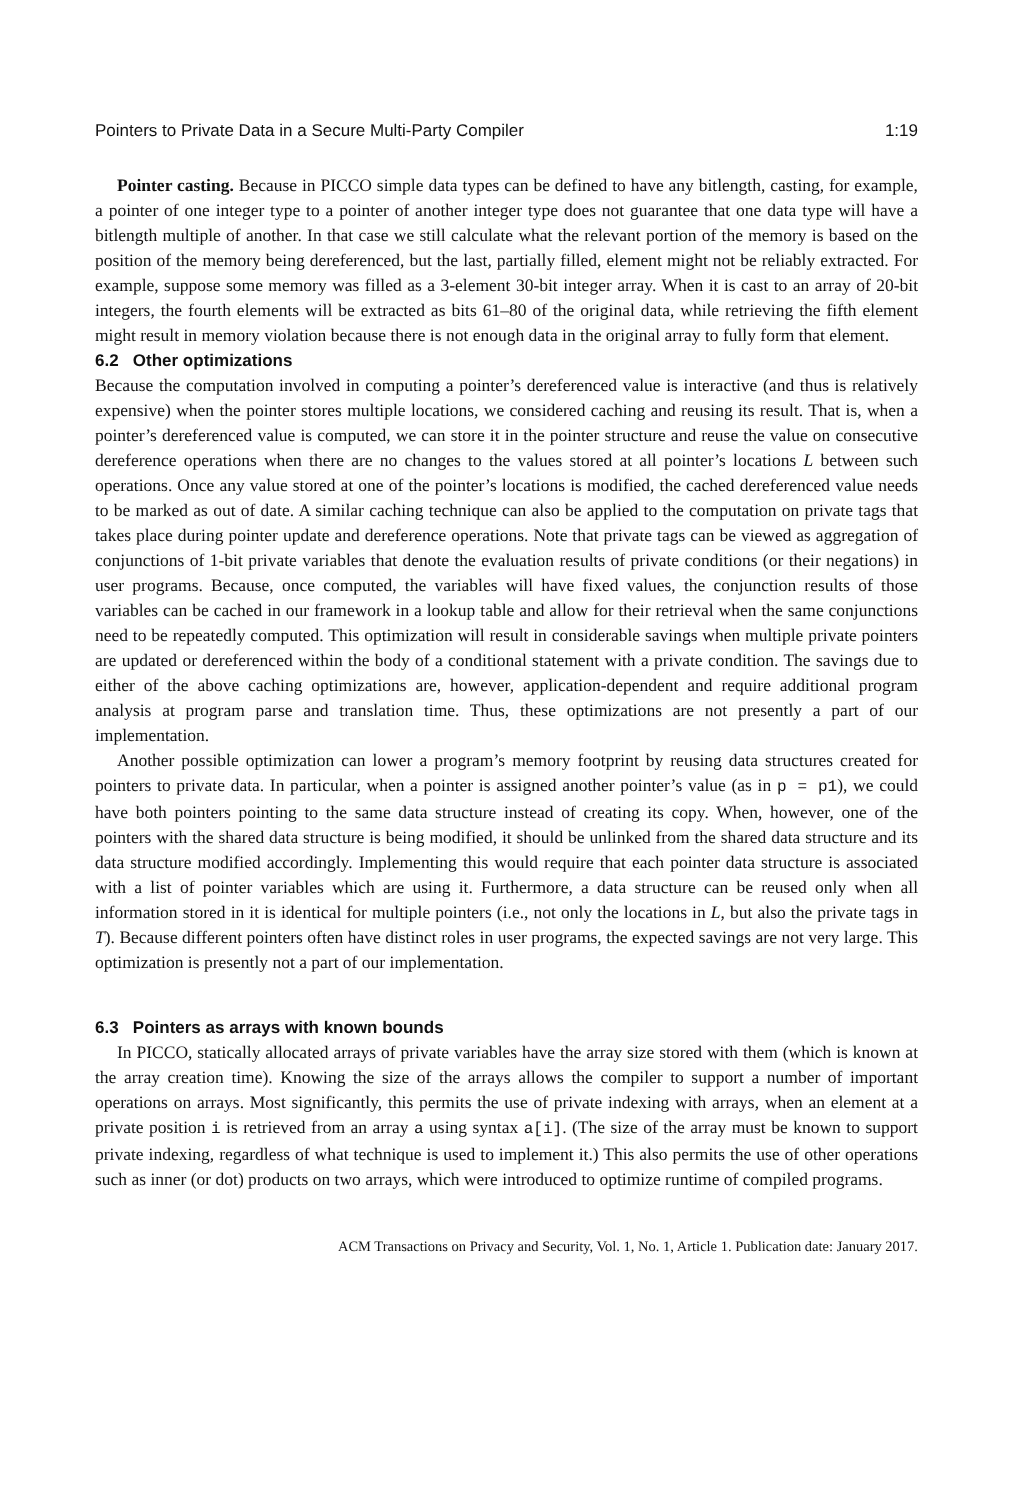Pointers to Private Data in a Secure Multi-Party Compiler 1:19
Pointer casting. Because in PICCO simple data types can be defined to have any bitlength, casting, for example, a pointer of one integer type to a pointer of another integer type does not guarantee that one data type will have a bitlength multiple of another. In that case we still calculate what the relevant portion of the memory is based on the position of the memory being dereferenced, but the last, partially filled, element might not be reliably extracted. For example, suppose some memory was filled as a 3-element 30-bit integer array. When it is cast to an array of 20-bit integers, the fourth elements will be extracted as bits 61–80 of the original data, while retrieving the fifth element might result in memory violation because there is not enough data in the original array to fully form that element.
6.2 Other optimizations
Because the computation involved in computing a pointer’s dereferenced value is interactive (and thus is relatively expensive) when the pointer stores multiple locations, we considered caching and reusing its result. That is, when a pointer’s dereferenced value is computed, we can store it in the pointer structure and reuse the value on consecutive dereference operations when there are no changes to the values stored at all pointer’s locations L between such operations. Once any value stored at one of the pointer’s locations is modified, the cached dereferenced value needs to be marked as out of date. A similar caching technique can also be applied to the computation on private tags that takes place during pointer update and dereference operations. Note that private tags can be viewed as aggregation of conjunctions of 1-bit private variables that denote the evaluation results of private conditions (or their negations) in user programs. Because, once computed, the variables will have fixed values, the conjunction results of those variables can be cached in our framework in a lookup table and allow for their retrieval when the same conjunctions need to be repeatedly computed. This optimization will result in considerable savings when multiple private pointers are updated or dereferenced within the body of a conditional statement with a private condition. The savings due to either of the above caching optimizations are, however, application-dependent and require additional program analysis at program parse and translation time. Thus, these optimizations are not presently a part of our implementation.
Another possible optimization can lower a program’s memory footprint by reusing data structures created for pointers to private data. In particular, when a pointer is assigned another pointer’s value (as in p = p1), we could have both pointers pointing to the same data structure instead of creating its copy. When, however, one of the pointers with the shared data structure is being modified, it should be unlinked from the shared data structure and its data structure modified accordingly. Implementing this would require that each pointer data structure is associated with a list of pointer variables which are using it. Furthermore, a data structure can be reused only when all information stored in it is identical for multiple pointers (i.e., not only the locations in L, but also the private tags in T). Because different pointers often have distinct roles in user programs, the expected savings are not very large. This optimization is presently not a part of our implementation.
6.3 Pointers as arrays with known bounds
In PICCO, statically allocated arrays of private variables have the array size stored with them (which is known at the array creation time). Knowing the size of the arrays allows the compiler to support a number of important operations on arrays. Most significantly, this permits the use of private indexing with arrays, when an element at a private position i is retrieved from an array a using syntax a[i]. (The size of the array must be known to support private indexing, regardless of what technique is used to implement it.) This also permits the use of other operations such as inner (or dot) products on two arrays, which were introduced to optimize runtime of compiled programs.
ACM Transactions on Privacy and Security, Vol. 1, No. 1, Article 1. Publication date: January 2017.